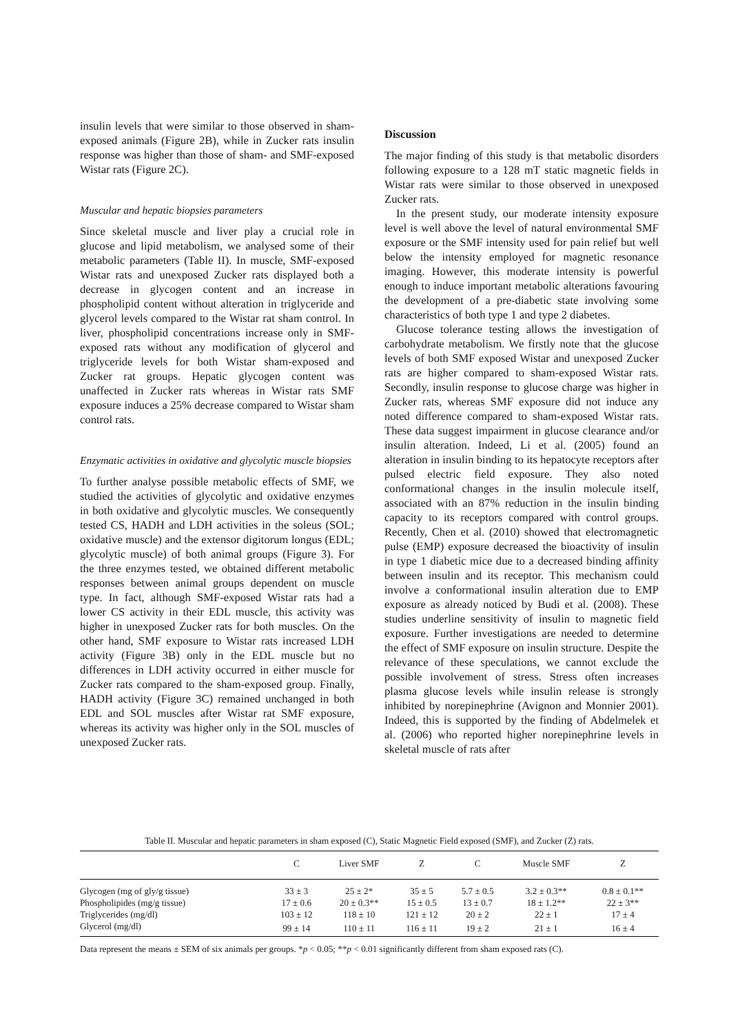insulin levels that were similar to those observed in sham-exposed animals (Figure 2B), while in Zucker rats insulin response was higher than those of sham- and SMF-exposed Wistar rats (Figure 2C).
Muscular and hepatic biopsies parameters
Since skeletal muscle and liver play a crucial role in glucose and lipid metabolism, we analysed some of their metabolic parameters (Table II). In muscle, SMF-exposed Wistar rats and unexposed Zucker rats displayed both a decrease in glycogen content and an increase in phospholipid content without alteration in triglyceride and glycerol levels compared to the Wistar rat sham control. In liver, phospholipid concentrations increase only in SMF-exposed rats without any modification of glycerol and triglyceride levels for both Wistar sham-exposed and Zucker rat groups. Hepatic glycogen content was unaffected in Zucker rats whereas in Wistar rats SMF exposure induces a 25% decrease compared to Wistar sham control rats.
Enzymatic activities in oxidative and glycolytic muscle biopsies
To further analyse possible metabolic effects of SMF, we studied the activities of glycolytic and oxidative enzymes in both oxidative and glycolytic muscles. We consequently tested CS, HADH and LDH activities in the soleus (SOL; oxidative muscle) and the extensor digitorum longus (EDL; glycolytic muscle) of both animal groups (Figure 3). For the three enzymes tested, we obtained different metabolic responses between animal groups dependent on muscle type. In fact, although SMF-exposed Wistar rats had a lower CS activity in their EDL muscle, this activity was higher in unexposed Zucker rats for both muscles. On the other hand, SMF exposure to Wistar rats increased LDH activity (Figure 3B) only in the EDL muscle but no differences in LDH activity occurred in either muscle for Zucker rats compared to the sham-exposed group. Finally, HADH activity (Figure 3C) remained unchanged in both EDL and SOL muscles after Wistar rat SMF exposure, whereas its activity was higher only in the SOL muscles of unexposed Zucker rats.
Discussion
The major finding of this study is that metabolic disorders following exposure to a 128 mT static magnetic fields in Wistar rats were similar to those observed in unexposed Zucker rats.
In the present study, our moderate intensity exposure level is well above the level of natural environmental SMF exposure or the SMF intensity used for pain relief but well below the intensity employed for magnetic resonance imaging. However, this moderate intensity is powerful enough to induce important metabolic alterations favouring the development of a pre-diabetic state involving some characteristics of both type 1 and type 2 diabetes.
Glucose tolerance testing allows the investigation of carbohydrate metabolism. We firstly note that the glucose levels of both SMF exposed Wistar and unexposed Zucker rats are higher compared to sham-exposed Wistar rats. Secondly, insulin response to glucose charge was higher in Zucker rats, whereas SMF exposure did not induce any noted difference compared to sham-exposed Wistar rats. These data suggest impairment in glucose clearance and/or insulin alteration. Indeed, Li et al. (2005) found an alteration in insulin binding to its hepatocyte receptors after pulsed electric field exposure. They also noted conformational changes in the insulin molecule itself, associated with an 87% reduction in the insulin binding capacity to its receptors compared with control groups. Recently, Chen et al. (2010) showed that electromagnetic pulse (EMP) exposure decreased the bioactivity of insulin in type 1 diabetic mice due to a decreased binding affinity between insulin and its receptor. This mechanism could involve a conformational insulin alteration due to EMP exposure as already noticed by Budi et al. (2008). These studies underline sensitivity of insulin to magnetic field exposure. Further investigations are needed to determine the effect of SMF exposure on insulin structure. Despite the relevance of these speculations, we cannot exclude the possible involvement of stress. Stress often increases plasma glucose levels while insulin release is strongly inhibited by norepinephrine (Avignon and Monnier 2001). Indeed, this is supported by the finding of Abdelmelek et al. (2006) who reported higher norepinephrine levels in skeletal muscle of rats after
Table II. Muscular and hepatic parameters in sham exposed (C), Static Magnetic Field exposed (SMF), and Zucker (Z) rats.
| | C | Liver SMF | Z | C | Muscle SMF | Z |
| --- | --- | --- | --- | --- | --- | --- |
| Glycogen (mg of gly/g tissue) | 33 ± 3 | 25 ± 2* | 35 ± 5 | 5.7 ± 0.5 | 3.2 ± 0.3** | 0.8 ± 0.1** |
| Phospholipides (mg/g tissue) | 17 ± 0.6 | 20 ± 0.3** | 15 ± 0.5 | 13 ± 0.7 | 18 ± 1.2** | 22 ± 3** |
| Triglycerides (mg/dl) | 103 ± 12 | 118 ± 10 | 121 ± 12 | 20 ± 2 | 22 ± 1 | 17 ± 4 |
| Glycerol (mg/dl) | 99 ± 14 | 110 ± 11 | 116 ± 11 | 19 ± 2 | 21 ± 1 | 16 ± 4 |
Data represent the means ± SEM of six animals per groups. *p < 0.05; **p < 0.01 significantly different from sham exposed rats (C).